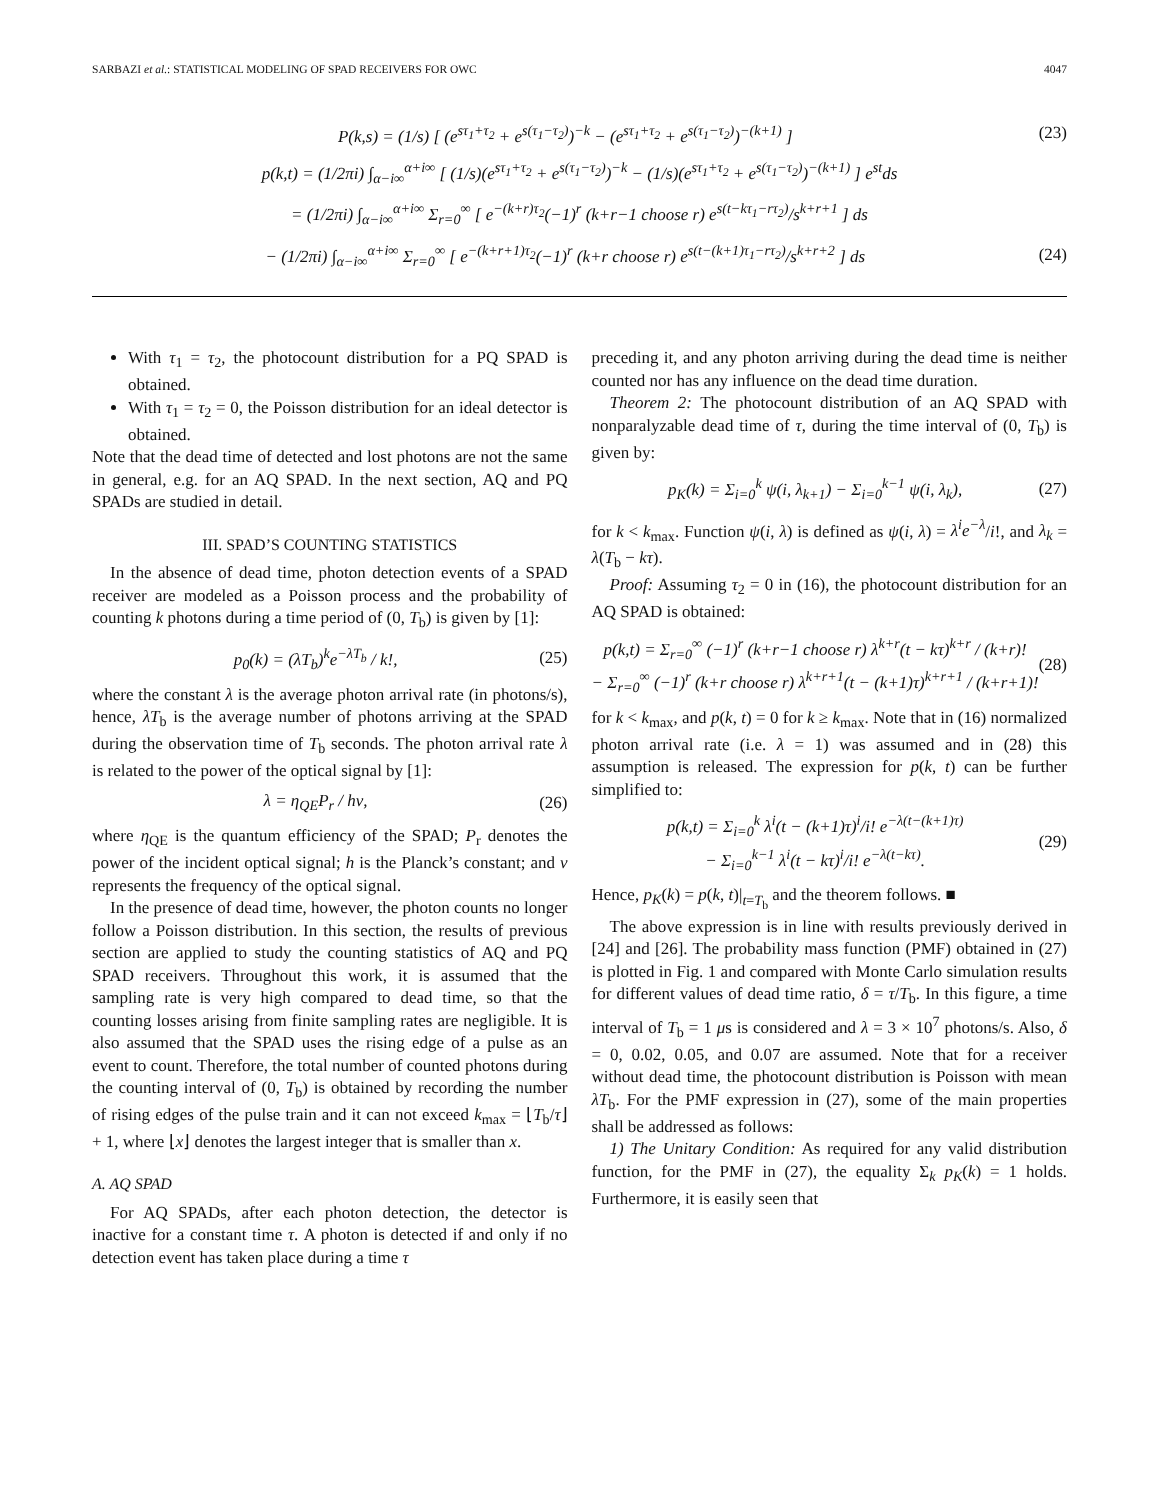SARBAZI et al.: STATISTICAL MODELING OF SPAD RECEIVERS FOR OWC 4047
P(k,s) = (1/s) [ (e<sup>sτ<sub>1</sub>+τ<sub>2</sub></sup> + e<sup>s(τ<sub>1</sub>−τ<sub>2</sub>)</sup>)<sup>−k</sup> − (e<sup>sτ<sub>1</sub>+τ<sub>2</sub></sup> + e<sup>s(τ<sub>1</sub>−τ<sub>2</sub>)</sup>)<sup>−(k+1)</sup> ] (23)
p(k,t) = (1/2πi) ∫<sub>α−i∞</sub><sup>α+i∞</sup> [ (1/s)(e<sup>sτ<sub>1</sub>+τ<sub>2</sub></sup> + e<sup>s(τ<sub>1</sub>−τ<sub>2</sub>)</sup>)<sup>−k</sup> − (1/s)(e<sup>sτ<sub>1</sub>+τ<sub>2</sub></sup> + e<sup>s(τ<sub>1</sub>−τ<sub>2</sub>)</sup>)<sup>−(k+1)</sup> ] e<sup>st</sup>ds
= (1/2πi) ∫<sub>α−i∞</sub><sup>α+i∞</sup> Σ<sub>r=0</sub><sup>∞</sup> [ e<sup>−(k+r)τ<sub>2</sub></sup>(−1)<sup>r</sup> (k+r−1 choose r) e<sup>s(t−kτ<sub>1</sub>−rτ<sub>2</sub>)</sup>/s<sup>k+r+1</sup> ] ds
− (1/2πi) ∫<sub>α−i∞</sub><sup>α+i∞</sup> Σ<sub>r=0</sub><sup>∞</sup> [ e<sup>−(k+r+1)τ<sub>2</sub></sup>(−1)<sup>r</sup> (k+r choose r) e<sup>s(t−(k+1)τ<sub>1</sub>−rτ<sub>2</sub>)</sup>/s<sup>k+r+2</sup> ] ds (24)
With τ<sub>1</sub> = τ<sub>2</sub>, the photocount distribution for a PQ SPAD is obtained.
With τ<sub>1</sub> = τ<sub>2</sub> = 0, the Poisson distribution for an ideal detector is obtained.
Note that the dead time of detected and lost photons are not the same in general, e.g. for an AQ SPAD. In the next section, AQ and PQ SPADs are studied in detail.
III. SPAD’S COUNTING STATISTICS
In the absence of dead time, photon detection events of a SPAD receiver are modeled as a Poisson process and the probability of counting k photons during a time period of (0, T<sub>b</sub>) is given by [1]:
p<sub>0</sub>(k) = (λT<sub>b</sub>)<sup>k</sup>e<sup>−λT<sub>b</sub></sup> / k!, (25)
where the constant λ is the average photon arrival rate (in photons/s), hence, λT<sub>b</sub> is the average number of photons arriving at the SPAD during the observation time of T<sub>b</sub> seconds. The photon arrival rate λ is related to the power of the optical signal by [1]:
λ = η<sub>QE</sub>P<sub>r</sub> / hν, (26)
where η<sub>QE</sub> is the quantum efficiency of the SPAD; P<sub>r</sub> denotes the power of the incident optical signal; h is the Planck’s constant; and ν represents the frequency of the optical signal.
In the presence of dead time, however, the photon counts no longer follow a Poisson distribution. In this section, the results of previous section are applied to study the counting statistics of AQ and PQ SPAD receivers. Throughout this work, it is assumed that the sampling rate is very high compared to dead time, so that the counting losses arising from finite sampling rates are negligible. It is also assumed that the SPAD uses the rising edge of a pulse as an event to count. Therefore, the total number of counted photons during the counting interval of (0, T<sub>b</sub>) is obtained by recording the number of rising edges of the pulse train and it can not exceed k<sub>max</sub> = ⌊T<sub>b</sub>/τ⌋ + 1, where ⌊x⌋ denotes the largest integer that is smaller than x.
A. AQ SPAD
For AQ SPADs, after each photon detection, the detector is inactive for a constant time τ. A photon is detected if and only if no detection event has taken place during a time τ
preceding it, and any photon arriving during the dead time is neither counted nor has any influence on the dead time duration.
Theorem 2: The photocount distribution of an AQ SPAD with nonparalyzable dead time of τ, during the time interval of (0, T<sub>b</sub>) is given by:
p<sub>K</sub>(k) = Σ<sub>i=0</sub><sup>k</sup> ψ(i, λ<sub>k+1</sub>) − Σ<sub>i=0</sub><sup>k−1</sup> ψ(i, λ<sub>k</sub>), (27)
for k < k<sub>max</sub>. Function ψ(i, λ) is defined as ψ(i, λ) = λ<sup>i</sup>e<sup>−λ</sup>/i!, and λ<sub>k</sub> = λ(T<sub>b</sub> − kτ).
Proof: Assuming τ<sub>2</sub> = 0 in (16), the photocount distribution for an AQ SPAD is obtained:
p(k,t) = Σ<sub>r=0</sub><sup>∞</sup> (−1)<sup>r</sup> (k+r−1 choose r) λ<sup>k+r</sup>(t − kτ)<sup>k+r</sup> / (k+r)!
− Σ<sub>r=0</sub><sup>∞</sup> (−1)<sup>r</sup> (k+r choose r) λ<sup>k+r+1</sup>(t − (k+1)τ)<sup>k+r+1</sup> / (k+r+1)! (28)
for k < k<sub>max</sub>, and p(k, t) = 0 for k ≥ k<sub>max</sub>. Note that in (16) normalized photon arrival rate (i.e. λ = 1) was assumed and in (28) this assumption is released. The expression for p(k, t) can be further simplified to:
p(k,t) = Σ<sub>i=0</sub><sup>k</sup> λ<sup>i</sup>(t − (k+1)τ)<sup>i</sup>/i! e<sup>−λ(t−(k+1)τ)</sup>
− Σ<sub>i=0</sub><sup>k−1</sup> λ<sup>i</sup>(t − kτ)<sup>i</sup>/i! e<sup>−λ(t−kτ)</sup>. (29)
Hence, p<sub>K</sub>(k) = p(k, t)|<sub>t=T<sub>b</sub></sub> and the theorem follows. ■
The above expression is in line with results previously derived in [24] and [26]. The probability mass function (PMF) obtained in (27) is plotted in Fig. 1 and compared with Monte Carlo simulation results for different values of dead time ratio, δ = τ/T<sub>b</sub>. In this figure, a time interval of T<sub>b</sub> = 1 μs is considered and λ = 3 × 10<sup>7</sup> photons/s. Also, δ = 0, 0.02, 0.05, and 0.07 are assumed. Note that for a receiver without dead time, the photocount distribution is Poisson with mean λT<sub>b</sub>. For the PMF expression in (27), some of the main properties shall be addressed as follows:
1) The Unitary Condition: As required for any valid distribution function, for the PMF in (27), the equality Σ<sub>k</sub> p<sub>K</sub>(k) = 1 holds. Furthermore, it is easily seen that